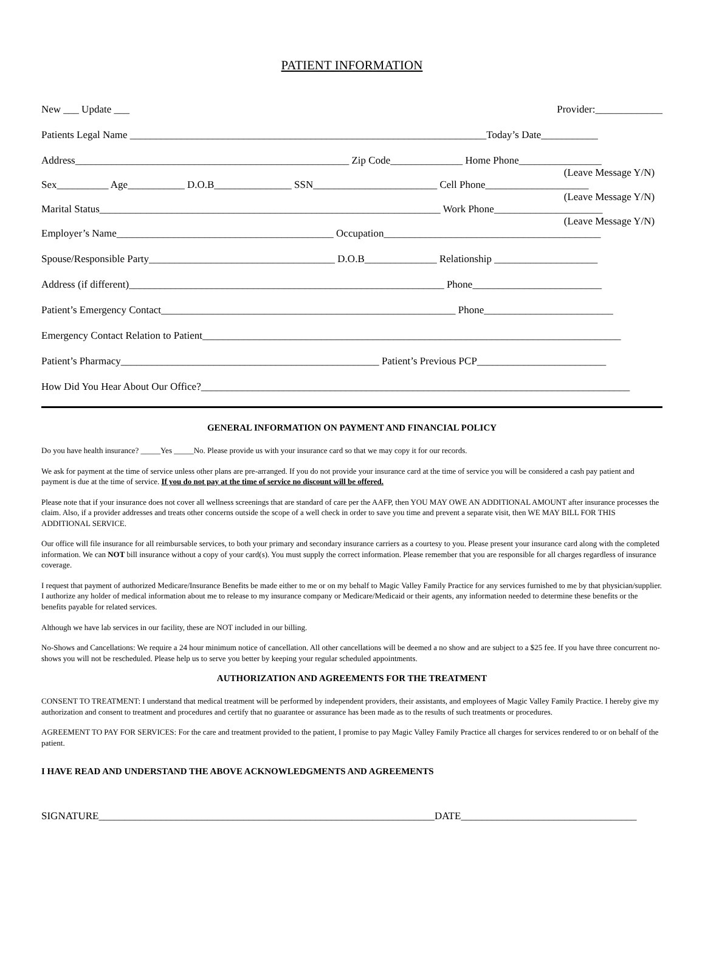PATIENT INFORMATION
New ___ Update ___ Provider:_____________
Patients Legal Name _____________________________________________________________________Today’s Date___________
Address_____________________________________________________ Zip Code______________ Home Phone________________
(Leave Message Y/N)
Sex__________ Age___________ D.O.B_______________ SSN________________________ Cell Phone____________________
(Leave Message Y/N)
Marital Status__________________________________________________________________ Work Phone_____________________
(Leave Message Y/N)
Employer’s Name__________________________________________ Occupation__________________________________________
Spouse/Responsible Party____________________________________ D.O.B______________ Relationship ____________________
Address (if different)_____________________________________________________________ Phone_________________________
Patient’s Emergency Contact_________________________________________________________ Phone_________________________
Emergency Contact Relation to Patient_________________________________________________________________________________
Patient’s Pharmacy__________________________________________________ Patient’s Previous PCP_________________________
How Did You Hear About Our Office?___________________________________________________________________________________
GENERAL INFORMATION ON PAYMENT AND FINANCIAL POLICY
Do you have health insurance? _____Yes _____No. Please provide us with your insurance card so that we may copy it for our records.
We ask for payment at the time of service unless other plans are pre-arranged. If you do not provide your insurance card at the time of service you will be considered a cash pay patient and payment is due at the time of service. If you do not pay at the time of service no discount will be offered.
Please note that if your insurance does not cover all wellness screenings that are standard of care per the AAFP, then YOU MAY OWE AN ADDITIONAL AMOUNT after insurance processes the claim. Also, if a provider addresses and treats other concerns outside the scope of a well check in order to save you time and prevent a separate visit, then WE MAY BILL FOR THIS ADDITIONAL SERVICE.
Our office will file insurance for all reimbursable services, to both your primary and secondary insurance carriers as a courtesy to you. Please present your insurance card along with the completed information. We can NOT bill insurance without a copy of your card(s). You must supply the correct information. Please remember that you are responsible for all charges regardless of insurance coverage.
I request that payment of authorized Medicare/Insurance Benefits be made either to me or on my behalf to Magic Valley Family Practice for any services furnished to me by that physician/supplier. I authorize any holder of medical information about me to release to my insurance company or Medicare/Medicaid or their agents, any information needed to determine these benefits or the benefits payable for related services.
Although we have lab services in our facility, these are NOT included in our billing.
No-Shows and Cancellations: We require a 24 hour minimum notice of cancellation. All other cancellations will be deemed a no show and are subject to a $25 fee. If you have three concurrent no-shows you will not be rescheduled. Please help us to serve you better by keeping your regular scheduled appointments.
AUTHORIZATION AND AGREEMENTS FOR THE TREATMENT
CONSENT TO TREATMENT: I understand that medical treatment will be performed by independent providers, their assistants, and employees of Magic Valley Family Practice. I hereby give my authorization and consent to treatment and procedures and certify that no guarantee or assurance has been made as to the results of such treatments or procedures.
AGREEMENT TO PAY FOR SERVICES: For the care and treatment provided to the patient, I promise to pay Magic Valley Family Practice all charges for services rendered to or on behalf of the patient.
I HAVE READ AND UNDERSTAND THE ABOVE ACKNOWLEDGMENTS AND AGREEMENTS
SIGNATURE_________________________________________________________________DATE__________________________________